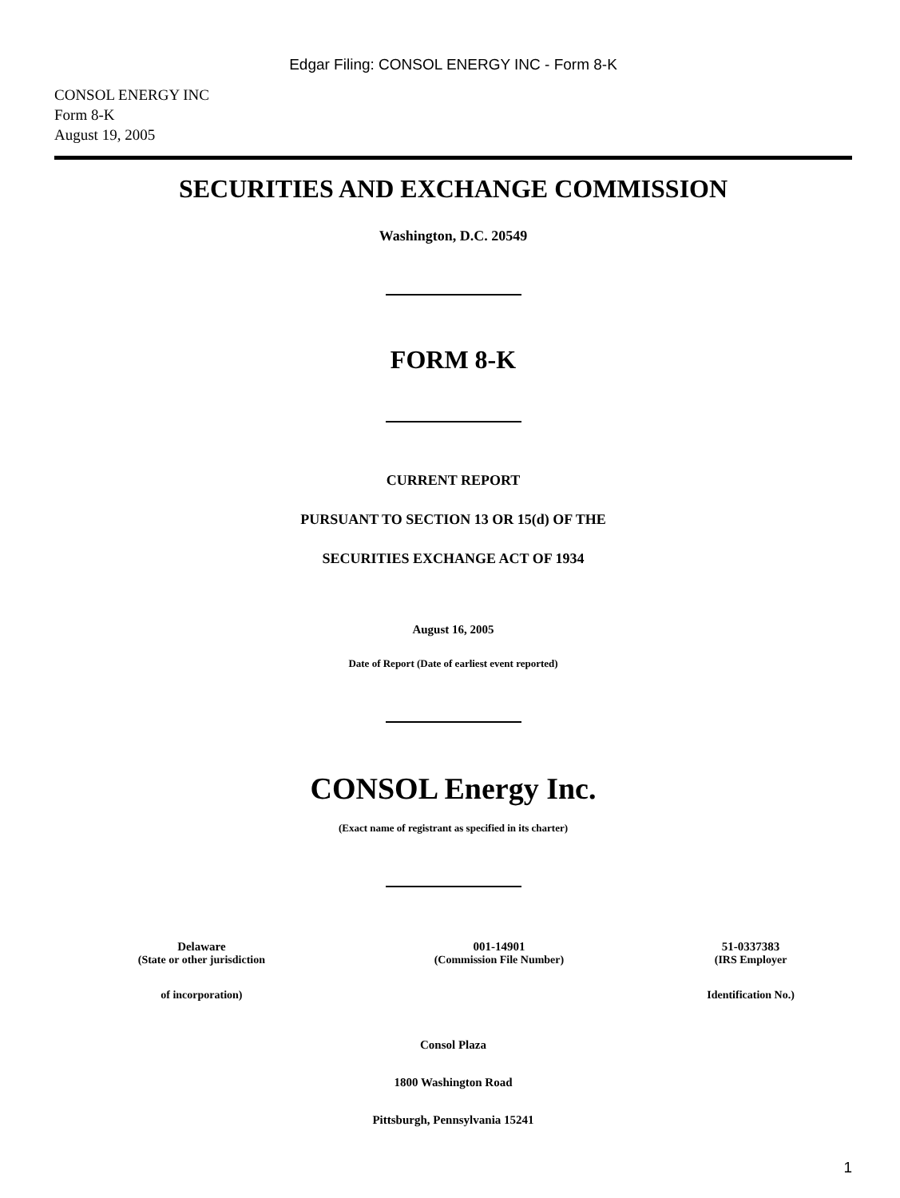Edgar Filing: CONSOL ENERGY INC - Form 8-K
CONSOL ENERGY INC
Form 8-K
August 19, 2005
SECURITIES AND EXCHANGE COMMISSION
Washington, D.C. 20549
FORM 8-K
CURRENT REPORT
PURSUANT TO SECTION 13 OR 15(d) OF THE
SECURITIES EXCHANGE ACT OF 1934
August 16, 2005
Date of Report (Date of earliest event reported)
CONSOL Energy Inc.
(Exact name of registrant as specified in its charter)
| Delaware | 001-14901 | 51-0337383 |
| (State or other jurisdiction | (Commission File Number) | (IRS Employer |
| of incorporation) | | Identification No.) |
Consol Plaza
1800 Washington Road
Pittsburgh, Pennsylvania 15241
1